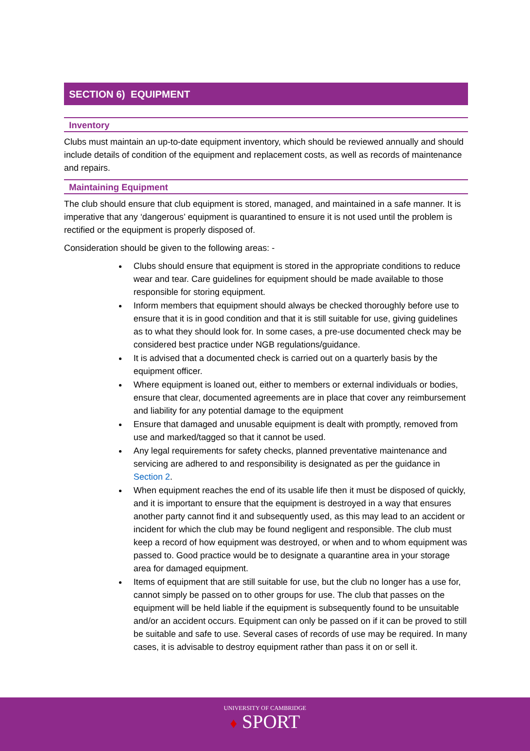SECTION 6) EQUIPMENT
Inventory
Clubs must maintain an up-to-date equipment inventory, which should be reviewed annually and should include details of condition of the equipment and replacement costs, as well as records of maintenance and repairs.
Maintaining Equipment
The club should ensure that club equipment is stored, managed, and maintained in a safe manner. It is imperative that any ‘dangerous’ equipment is quarantined to ensure it is not used until the problem is rectified or the equipment is properly disposed of.
Consideration should be given to the following areas: -
Clubs should ensure that equipment is stored in the appropriate conditions to reduce wear and tear. Care guidelines for equipment should be made available to those responsible for storing equipment.
Inform members that equipment should always be checked thoroughly before use to ensure that it is in good condition and that it is still suitable for use, giving guidelines as to what they should look for. In some cases, a pre-use documented check may be considered best practice under NGB regulations/guidance.
It is advised that a documented check is carried out on a quarterly basis by the equipment officer.
Where equipment is loaned out, either to members or external individuals or bodies, ensure that clear, documented agreements are in place that cover any reimbursement and liability for any potential damage to the equipment
Ensure that damaged and unusable equipment is dealt with promptly, removed from use and marked/tagged so that it cannot be used.
Any legal requirements for safety checks, planned preventative maintenance and servicing are adhered to and responsibility is designated as per the guidance in Section 2.
When equipment reaches the end of its usable life then it must be disposed of quickly, and it is important to ensure that the equipment is destroyed in a way that ensures another party cannot find it and subsequently used, as this may lead to an accident or incident for which the club may be found negligent and responsible. The club must keep a record of how equipment was destroyed, or when and to whom equipment was passed to. Good practice would be to designate a quarantine area in your storage area for damaged equipment.
Items of equipment that are still suitable for use, but the club no longer has a use for, cannot simply be passed on to other groups for use. The club that passes on the equipment will be held liable if the equipment is subsequently found to be unsuitable and/or an accident occurs. Equipment can only be passed on if it can be proved to still be suitable and safe to use. Several cases of records of use may be required. In many cases, it is advisable to destroy equipment rather than pass it on or sell it.
UNIVERSITY OF CAMBRIDGE
♦ SPORT